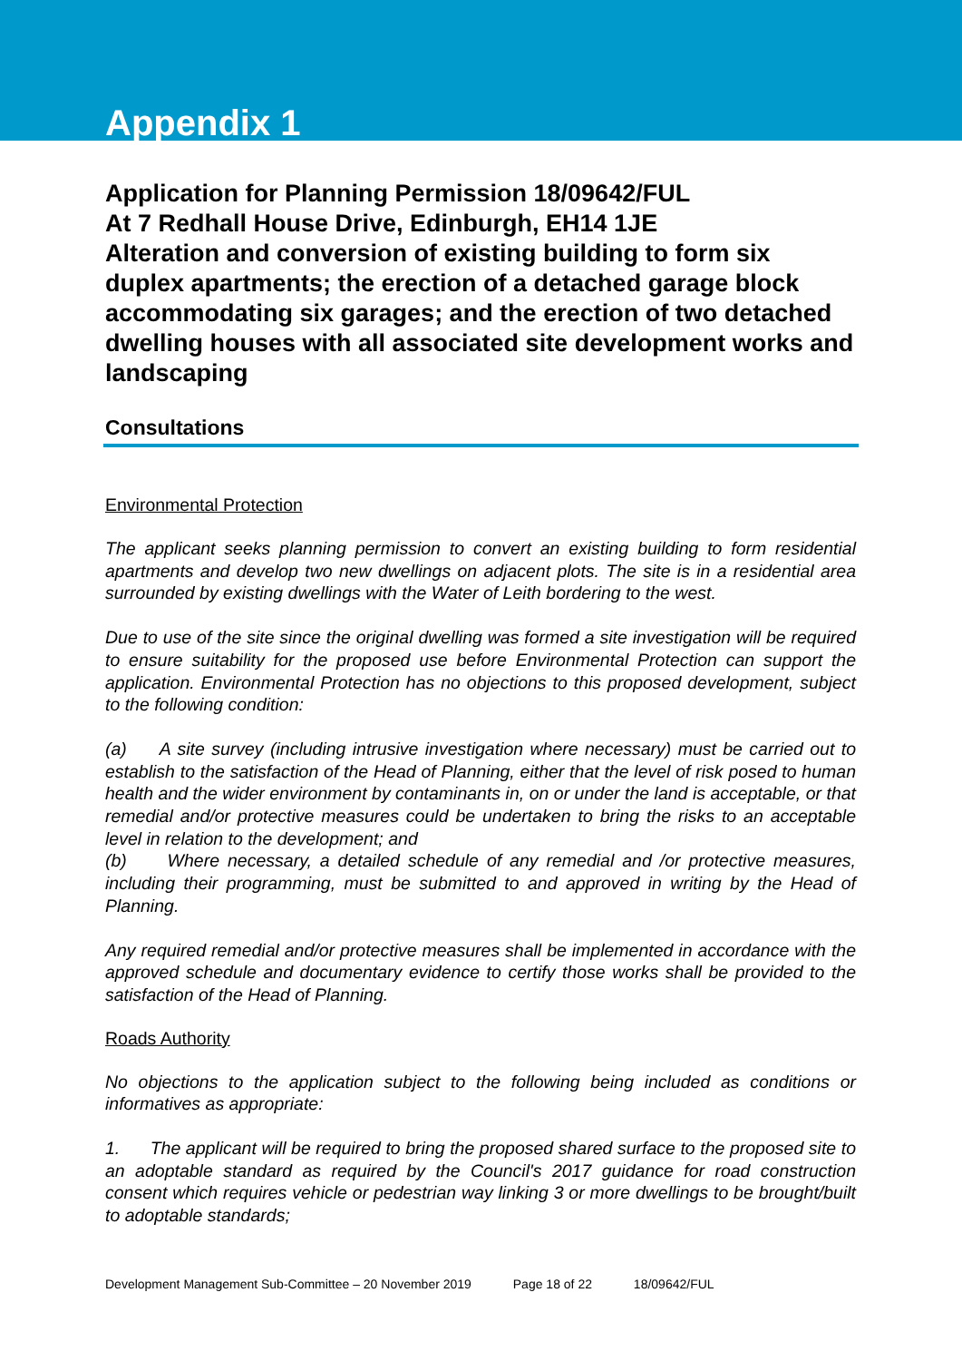Appendix 1
Application for Planning Permission 18/09642/FUL
At 7 Redhall House Drive, Edinburgh, EH14 1JE
Alteration and conversion of existing building to form six duplex apartments; the erection of a detached garage block accommodating six garages; and the erection of two detached dwelling houses with all associated site development works and landscaping
Consultations
Environmental Protection
The applicant seeks planning permission to convert an existing building to form residential apartments and develop two new dwellings on adjacent plots. The site is in a residential area surrounded by existing dwellings with the Water of Leith bordering to the west.
Due to use of the site since the original dwelling was formed a site investigation will be required to ensure suitability for the proposed use before Environmental Protection can support the application. Environmental Protection has no objections to this proposed development, subject to the following condition:
(a) A site survey (including intrusive investigation where necessary) must be carried out to establish to the satisfaction of the Head of Planning, either that the level of risk posed to human health and the wider environment by contaminants in, on or under the land is acceptable, or that remedial and/or protective measures could be undertaken to bring the risks to an acceptable level in relation to the development; and
(b) Where necessary, a detailed schedule of any remedial and /or protective measures, including their programming, must be submitted to and approved in writing by the Head of Planning.
Any required remedial and/or protective measures shall be implemented in accordance with the approved schedule and documentary evidence to certify those works shall be provided to the satisfaction of the Head of Planning.
Roads Authority
No objections to the application subject to the following being included as conditions or informatives as appropriate:
1. The applicant will be required to bring the proposed shared surface to the proposed site to an adoptable standard as required by the Council's 2017 guidance for road construction consent which requires vehicle or pedestrian way linking 3 or more dwellings to be brought/built to adoptable standards;
Development Management Sub-Committee – 20 November 2019 Page 18 of 22 18/09642/FUL